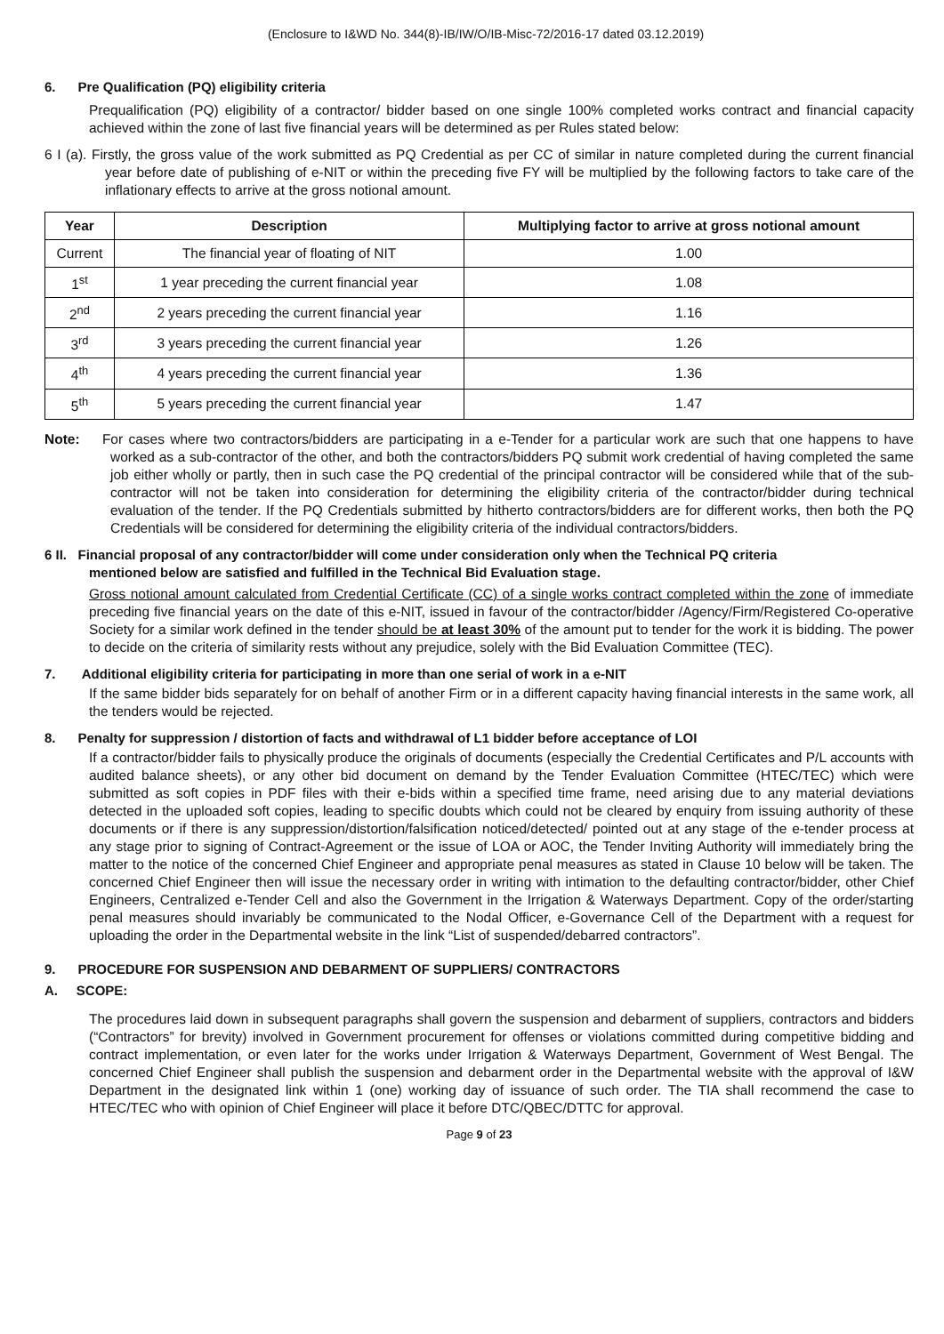(Enclosure to I&WD No. 344(8)-IB/IW/O/IB-Misc-72/2016-17 dated 03.12.2019)
6. Pre Qualification (PQ) eligibility criteria
Prequalification (PQ) eligibility of a contractor/ bidder based on one single 100% completed works contract and financial capacity achieved within the zone of last five financial years will be determined as per Rules stated below:
6 I (a). Firstly, the gross value of the work submitted as PQ Credential as per CC of similar in nature completed during the current financial year before date of publishing of e-NIT or within the preceding five FY will be multiplied by the following factors to take care of the inflationary effects to arrive at the gross notional amount.
| Year | Description | Multiplying factor to arrive at gross notional amount |
| --- | --- | --- |
| Current | The financial year of floating of NIT | 1.00 |
| 1<sup>st</sup> | 1 year preceding the current financial year | 1.08 |
| 2<sup>nd</sup> | 2 years preceding the current financial year | 1.16 |
| 3<sup>rd</sup> | 3 years preceding the current financial year | 1.26 |
| 4<sup>th</sup> | 4 years preceding the current financial year | 1.36 |
| 5<sup>th</sup> | 5 years preceding the current financial year | 1.47 |
Note: For cases where two contractors/bidders are participating in a e-Tender for a particular work are such that one happens to have worked as a sub-contractor of the other, and both the contractors/bidders PQ submit work credential of having completed the same job either wholly or partly, then in such case the PQ credential of the principal contractor will be considered while that of the sub-contractor will not be taken into consideration for determining the eligibility criteria of the contractor/bidder during technical evaluation of the tender. If the PQ Credentials submitted by hitherto contractors/bidders are for different works, then both the PQ Credentials will be considered for determining the eligibility criteria of the individual contractors/bidders.
6 II. Financial proposal of any contractor/bidder will come under consideration only when the Technical PQ criteria
mentioned below are satisfied and fulfilled in the Technical Bid Evaluation stage.
Gross notional amount calculated from Credential Certificate (CC) of a single works contract completed within the zone of immediate preceding five financial years on the date of this e-NIT, issued in favour of the contractor/bidder /Agency/Firm/Registered Co-operative Society for a similar work defined in the tender should be at least 30% of the amount put to tender for the work it is bidding. The power to decide on the criteria of similarity rests without any prejudice, solely with the Bid Evaluation Committee (TEC).
7. Additional eligibility criteria for participating in more than one serial of work in a e-NIT
If the same bidder bids separately for on behalf of another Firm or in a different capacity having financial interests in the same work, all the tenders would be rejected.
8. Penalty for suppression / distortion of facts and withdrawal of L1 bidder before acceptance of LOI
If a contractor/bidder fails to physically produce the originals of documents (especially the Credential Certificates and P/L accounts with audited balance sheets), or any other bid document on demand by the Tender Evaluation Committee (HTEC/TEC) which were submitted as soft copies in PDF files with their e-bids within a specified time frame, need arising due to any material deviations detected in the uploaded soft copies, leading to specific doubts which could not be cleared by enquiry from issuing authority of these documents or if there is any suppression/distortion/falsification noticed/detected/ pointed out at any stage of the e-tender process at any stage prior to signing of Contract-Agreement or the issue of LOA or AOC, the Tender Inviting Authority will immediately bring the matter to the notice of the concerned Chief Engineer and appropriate penal measures as stated in Clause 10 below will be taken. The concerned Chief Engineer then will issue the necessary order in writing with intimation to the defaulting contractor/bidder, other Chief Engineers, Centralized e-Tender Cell and also the Government in the Irrigation & Waterways Department. Copy of the order/starting penal measures should invariably be communicated to the Nodal Officer, e-Governance Cell of the Department with a request for uploading the order in the Departmental website in the link “List of suspended/debarred contractors”.
9. PROCEDURE FOR SUSPENSION AND DEBARMENT OF SUPPLIERS/ CONTRACTORS
A. SCOPE:
The procedures laid down in subsequent paragraphs shall govern the suspension and debarment of suppliers, contractors and bidders (“Contractors” for brevity) involved in Government procurement for offenses or violations committed during competitive bidding and contract implementation, or even later for the works under Irrigation & Waterways Department, Government of West Bengal. The concerned Chief Engineer shall publish the suspension and debarment order in the Departmental website with the approval of I&W Department in the designated link within 1 (one) working day of issuance of such order. The TIA shall recommend the case to HTEC/TEC who with opinion of Chief Engineer will place it before DTC/QBEC/DTTC for approval.
Page 9 of 23